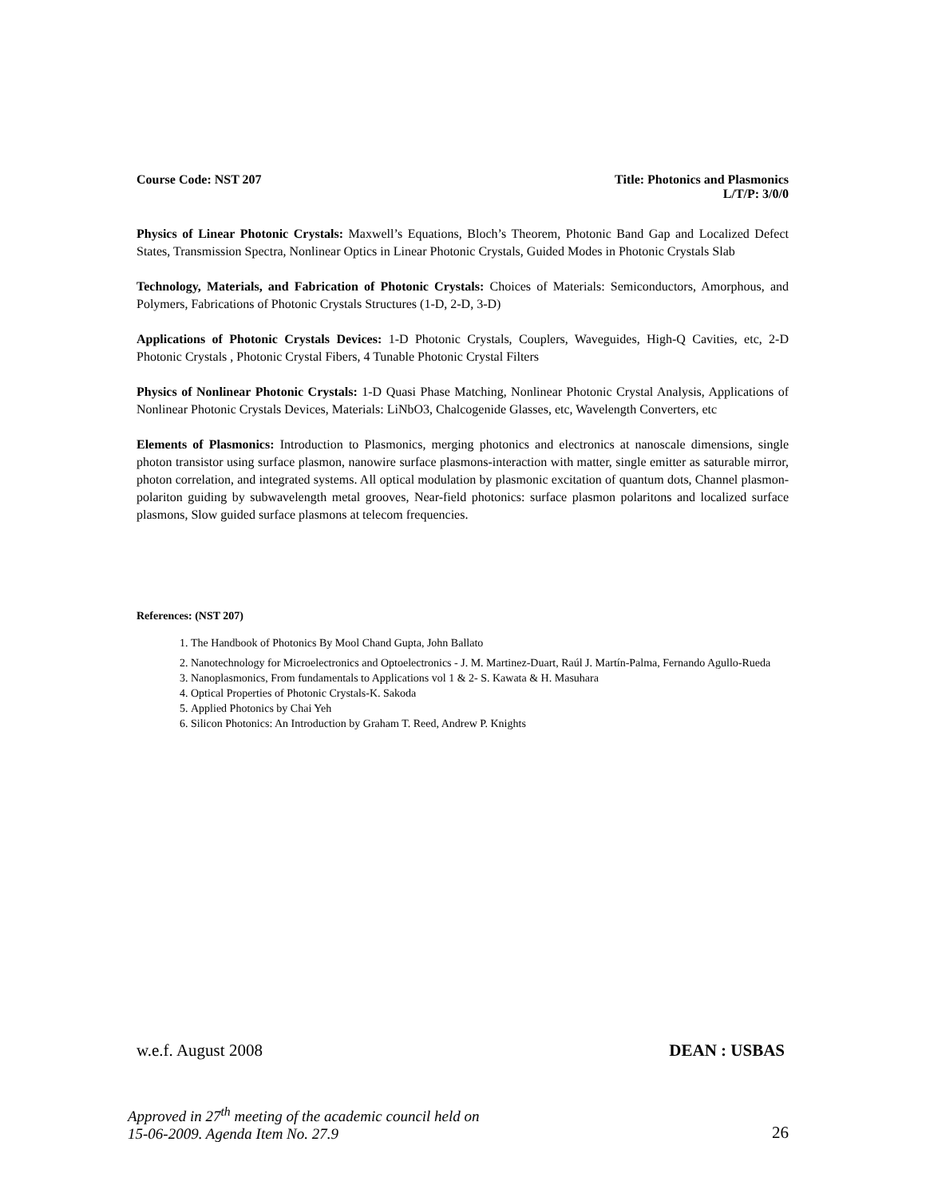Course Code: NST 207 Title: Photonics and Plasmonics
L/T/P: 3/0/0
Physics of Linear Photonic Crystals: Maxwell’s Equations, Bloch’s Theorem, Photonic Band Gap and Localized Defect States, Transmission Spectra, Nonlinear Optics in Linear Photonic Crystals, Guided Modes in Photonic Crystals Slab
Technology, Materials, and Fabrication of Photonic Crystals: Choices of Materials: Semiconductors, Amorphous, and Polymers, Fabrications of Photonic Crystals Structures (1-D, 2-D, 3-D)
Applications of Photonic Crystals Devices: 1-D Photonic Crystals, Couplers, Waveguides, High-Q Cavities, etc, 2-D Photonic Crystals , Photonic Crystal Fibers, 4 Tunable Photonic Crystal Filters
Physics of Nonlinear Photonic Crystals: 1-D Quasi Phase Matching, Nonlinear Photonic Crystal Analysis, Applications of Nonlinear Photonic Crystals Devices, Materials: LiNbO3, Chalcogenide Glasses, etc, Wavelength Converters, etc
Elements of Plasmonics: Introduction to Plasmonics, merging photonics and electronics at nanoscale dimensions, single photon transistor using surface plasmon, nanowire surface plasmons-interaction with matter, single emitter as saturable mirror, photon correlation, and integrated systems. All optical modulation by plasmonic excitation of quantum dots, Channel plasmon-polariton guiding by subwavelength metal grooves, Near-field photonics: surface plasmon polaritons and localized surface plasmons, Slow guided surface plasmons at telecom frequencies.
References: (NST 207)
1. The Handbook of Photonics By Mool Chand Gupta, John Ballato
2. Nanotechnology for Microelectronics and Optoelectronics - J. M. Martinez-Duart, Raúl J. Martín-Palma, Fernando Agullo-Rueda
3. Nanoplasmonics, From fundamentals to Applications vol 1 & 2- S. Kawata & H. Masuhara
4. Optical Properties of Photonic Crystals-K. Sakoda
5. Applied Photonics by Chai Yeh
6. Silicon Photonics: An Introduction by Graham T. Reed, Andrew P. Knights
w.e.f. August 2008 DEAN : USBAS
Approved in 27<sup>th</sup> meeting of the academic council held on
15-06-2009. Agenda Item No. 27.9 26